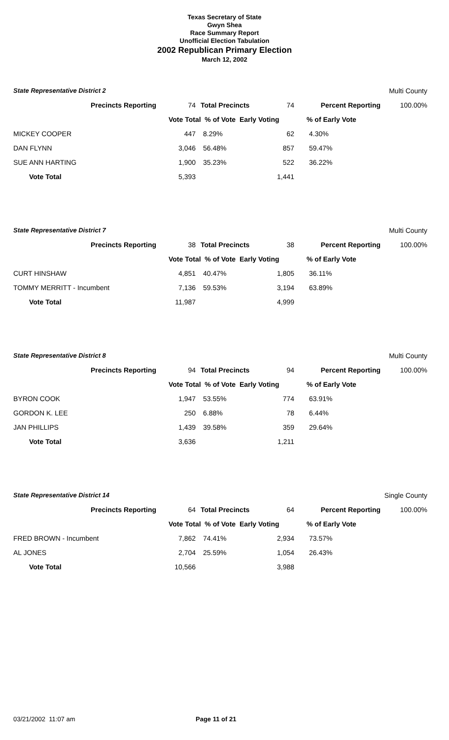Texas Secretary of State
Gwyn Shea
Race Summary Report
Unofficial Election Tabulation
2002 Republican Primary Election
March 12, 2002
| State Representative District 2 | | | | | Multi County |
| Precincts Reporting | 74 | Total Precincts 74 | | Percent Reporting | 100.00% |
| | Vote Total % of Vote Early Voting | | | % of Early Vote | |
| MICKEY COOPER | 447 | 8.29% | 62 | 4.30% | |
| DAN FLYNN | 3,046 | 56.48% | 857 | 59.47% | |
| SUE ANN HARTING | 1,900 | 35.23% | 522 | 36.22% | |
| Vote Total | 5,393 | | 1,441 | | |
| State Representative District 7 | | | | | Multi County |
| Precincts Reporting | 38 | Total Precincts 38 | | Percent Reporting | 100.00% |
| | Vote Total % of Vote Early Voting | | | % of Early Vote | |
| CURT HINSHAW | 4,851 | 40.47% | 1,805 | 36.11% | |
| TOMMY MERRITT - Incumbent | 7,136 | 59.53% | 3,194 | 63.89% | |
| Vote Total | 11,987 | | 4,999 | | |
| State Representative District 8 | | | | | Multi County |
| Precincts Reporting | 94 | Total Precincts 94 | | Percent Reporting | 100.00% |
| | Vote Total % of Vote Early Voting | | | % of Early Vote | |
| BYRON COOK | 1,947 | 53.55% | 774 | 63.91% | |
| GORDON K. LEE | 250 | 6.88% | 78 | 6.44% | |
| JAN PHILLIPS | 1,439 | 39.58% | 359 | 29.64% | |
| Vote Total | 3,636 | | 1,211 | | |
| State Representative District 14 | | | | | Single County |
| Precincts Reporting | 64 | Total Precincts 64 | | Percent Reporting | 100.00% |
| | Vote Total % of Vote Early Voting | | | % of Early Vote | |
| FRED BROWN - Incumbent | 7,862 | 74.41% | 2,934 | 73.57% | |
| AL JONES | 2,704 | 25.59% | 1,054 | 26.43% | |
| Vote Total | 10,566 | | 3,988 | | |
03/21/2002 11:07 am Page 11 of 21